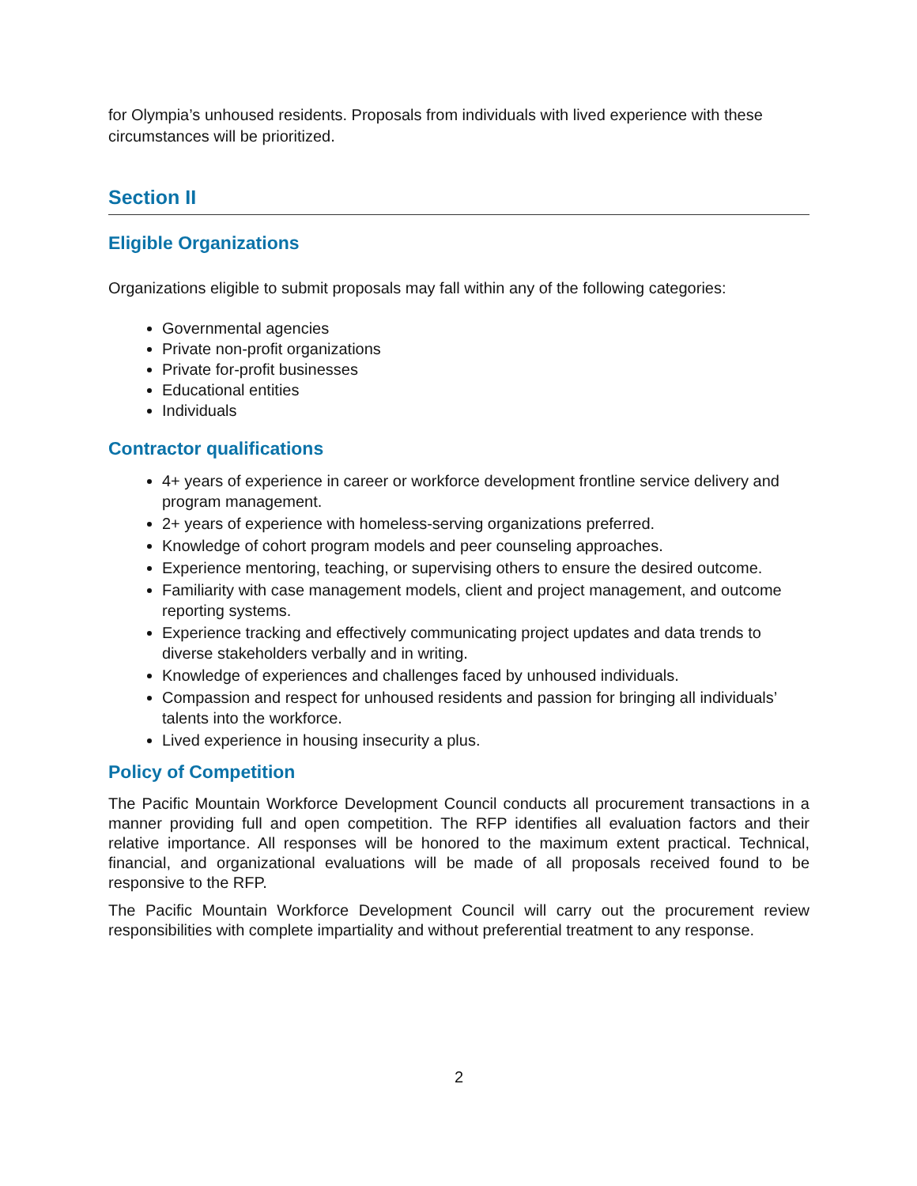for Olympia’s unhoused residents. Proposals from individuals with lived experience with these circumstances will be prioritized.
Section II
Eligible Organizations
Organizations eligible to submit proposals may fall within any of the following categories:
Governmental agencies
Private non-profit organizations
Private for-profit businesses
Educational entities
Individuals
Contractor qualifications
4+ years of experience in career or workforce development frontline service delivery and program management.
2+ years of experience with homeless-serving organizations preferred.
Knowledge of cohort program models and peer counseling approaches.
Experience mentoring, teaching, or supervising others to ensure the desired outcome.
Familiarity with case management models, client and project management, and outcome reporting systems.
Experience tracking and effectively communicating project updates and data trends to diverse stakeholders verbally and in writing.
Knowledge of experiences and challenges faced by unhoused individuals.
Compassion and respect for unhoused residents and passion for bringing all individuals’ talents into the workforce.
Lived experience in housing insecurity a plus.
Policy of Competition
The Pacific Mountain Workforce Development Council conducts all procurement transactions in a manner providing full and open competition. The RFP identifies all evaluation factors and their relative importance. All responses will be honored to the maximum extent practical. Technical, financial, and organizational evaluations will be made of all proposals received found to be responsive to the RFP.
The Pacific Mountain Workforce Development Council will carry out the procurement review responsibilities with complete impartiality and without preferential treatment to any response.
2